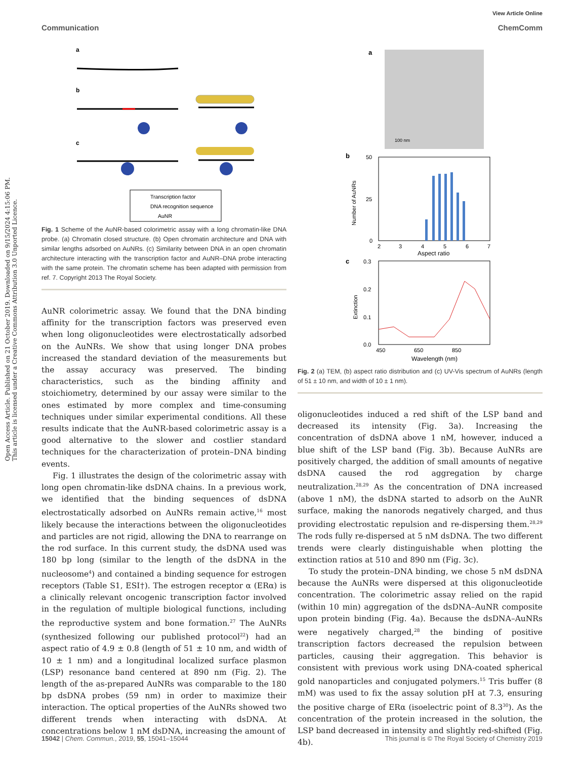Open Access Article. Published on 21 October 2019. Downloaded on 9/15/2024 4:15:06 PM.
This article is licensed under a Creative Commons Attribution 3.0 Unported Licence.
View Article Online
Communication ChemComm
a
b
c
Transcription factor
DNA recognition sequence
AuNR
Fig. 1 Scheme of the AuNR-based colorimetric assay with a long chromatin-like DNA probe. (a) Chromatin closed structure. (b) Open chromatin architecture and DNA with similar lengths adsorbed on AuNRs. (c) Similarity between DNA in an open chromatin architecture interacting with the transcription factor and AuNR–DNA probe interacting with the same protein. The chromatin scheme has been adapted with permission from ref. 7. Copyright 2013 The Royal Society.
AuNR colorimetric assay. We found that the DNA binding affinity for the transcription factors was preserved even when long oligonucleotides were electrostatically adsorbed on the AuNRs. We show that using longer DNA probes increased the standard deviation of the measurements but the assay accuracy was preserved. The binding characteristics, such as the binding affinity and stoichiometry, determined by our assay were similar to the ones estimated by more complex and time-consuming techniques under similar experimental conditions. All these results indicate that the AuNR-based colorimetric assay is a good alternative to the slower and costlier standard techniques for the characterization of protein–DNA binding events.
Fig. 1 illustrates the design of the colorimetric assay with long open chromatin-like dsDNA chains. In a previous work, we identified that the binding sequences of dsDNA electrostatically adsorbed on AuNRs remain active,<sup>16</sup> most likely because the interactions between the oligonucleotides and particles are not rigid, allowing the DNA to rearrange on the rod surface. In this current study, the dsDNA used was 180 bp long (similar to the length of the dsDNA in the nucleosome<sup>4</sup>) and contained a binding sequence for estrogen receptors (Table S1, ESI†). The estrogen receptor α (ERα) is a clinically relevant oncogenic transcription factor involved in the regulation of multiple biological functions, including the reproductive system and bone formation.<sup>27</sup> The AuNRs (synthesized following our published protocol<sup>22</sup>) had an aspect ratio of 4.9 ± 0.8 (length of 51 ± 10 nm, and width of 10 ± 1 nm) and a longitudinal localized surface plasmon (LSP) resonance band centered at 890 nm (Fig. 2). The length of the as-prepared AuNRs was comparable to the 180 bp dsDNA probes (59 nm) in order to maximize their interaction. The optical properties of the AuNRs showed two different trends when interacting with dsDNA. At concentrations below 1 nM dsDNA, increasing the amount of
a
100 nm
b
50
25
0
Number of AuNRs
2
3
4
5
6
7
Aspect ratio
c
0.3
0.2
0.1
0.0
Extinction
450
650
850
Wavelength (nm)
Fig. 2 (a) TEM, (b) aspect ratio distribution and (c) UV-Vis spectrum of AuNRs (length of 51 ± 10 nm, and width of 10 ± 1 nm).
oligonucleotides induced a red shift of the LSP band and decreased its intensity (Fig. 3a). Increasing the concentration of dsDNA above 1 nM, however, induced a blue shift of the LSP band (Fig. 3b). Because AuNRs are positively charged, the addition of small amounts of negative dsDNA caused the rod aggregation by charge neutralization.<sup>28,29</sup> As the concentration of DNA increased (above 1 nM), the dsDNA started to adsorb on the AuNR surface, making the nanorods negatively charged, and thus providing electrostatic repulsion and re-dispersing them.<sup>28,29</sup> The rods fully re-dispersed at 5 nM dsDNA. The two different trends were clearly distinguishable when plotting the extinction ratios at 510 and 890 nm (Fig. 3c).
To study the protein–DNA binding, we chose 5 nM dsDNA because the AuNRs were dispersed at this oligonucleotide concentration. The colorimetric assay relied on the rapid (within 10 min) aggregation of the dsDNA–AuNR composite upon protein binding (Fig. 4a). Because the dsDNA–AuNRs were negatively charged,<sup>28</sup> the binding of positive transcription factors decreased the repulsion between particles, causing their aggregation. This behavior is consistent with previous work using DNA-coated spherical gold nanoparticles and conjugated polymers.<sup>15</sup> Tris buffer (8 mM) was used to fix the assay solution pH at 7.3, ensuring the positive charge of ERα (isoelectric point of 8.3<sup>30</sup>). As the concentration of the protein increased in the solution, the LSP band decreased in intensity and slightly red-shifted (Fig. 4b).
15042 | Chem. Commun., 2019, 55, 15041–15044 This journal is © The Royal Society of Chemistry 2019